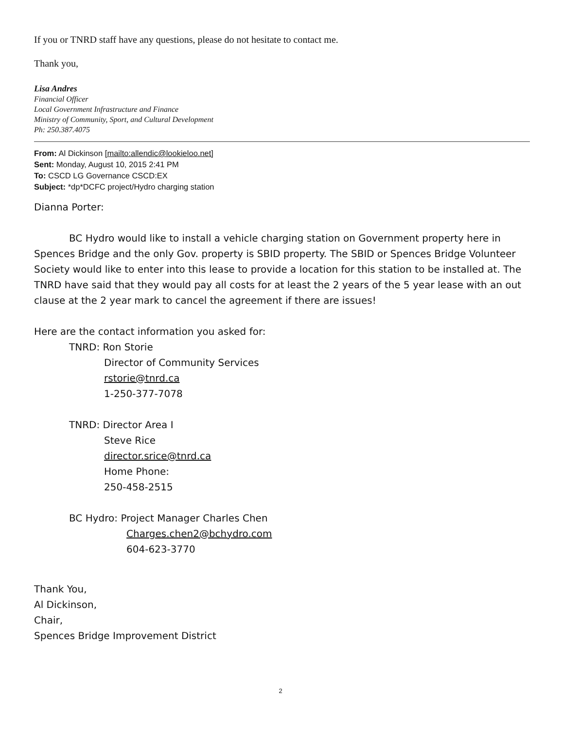If you or TNRD staff have any questions, please do not hesitate to contact me.
Thank you,
Lisa Andres
Financial Officer
Local Government Infrastructure and Finance
Ministry of Community, Sport, and Cultural Development
Ph: 250.387.4075
From: Al Dickinson [mailto:allendic@lookieloo.net]
Sent: Monday, August 10, 2015 2:41 PM
To: CSCD LG Governance CSCD:EX
Subject: *dp*DCFC project/Hydro charging station
Dianna Porter:
BC Hydro would like to install a vehicle charging station on Government property here in Spences Bridge and the only Gov. property is SBID property. The SBID or Spences Bridge Volunteer Society would like to enter into this lease to provide a location for this station to be installed at. The TNRD have said that they would pay all costs for at least the 2 years of the 5 year lease with an out clause at the 2 year mark to cancel the agreement if there are issues!
Here are the contact information you asked for:
TNRD: Ron Storie
Director of Community Services
rstorie@tnrd.ca
1-250-377-7078
TNRD: Director Area I
Steve Rice
director.srice@tnrd.ca
Home Phone:
250-458-2515
BC Hydro: Project Manager Charles Chen
Charges.chen2@bchydro.com
604-623-3770
Thank You,
Al Dickinson,
Chair,
Spences Bridge Improvement District
2